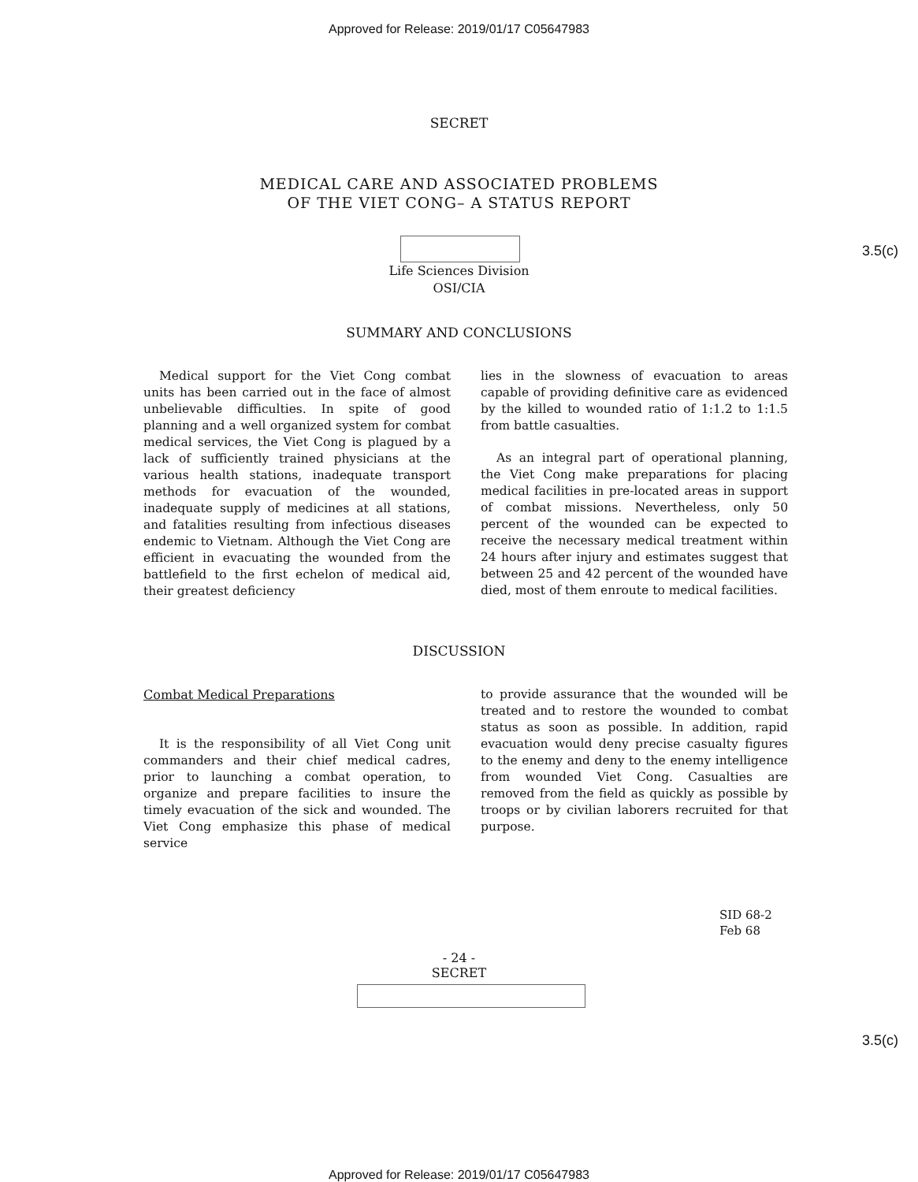Approved for Release: 2019/01/17 C05647983
SECRET
MEDICAL CARE AND ASSOCIATED PROBLEMS
OF THE VIET CONG– A STATUS REPORT
3.5(c)
Life Sciences Division
OSI/CIA
SUMMARY AND CONCLUSIONS
Medical support for the Viet Cong combat units has been carried out in the face of almost unbelievable difficulties. In spite of good planning and a well organized system for combat medical services, the Viet Cong is plagued by a lack of sufficiently trained physicians at the various health stations, inadequate transport methods for evacuation of the wounded, inadequate supply of medicines at all stations, and fatalities resulting from infectious diseases endemic to Vietnam. Although the Viet Cong are efficient in evacuating the wounded from the battlefield to the first echelon of medical aid, their greatest deficiency
lies in the slowness of evacuation to areas capable of providing definitive care as evidenced by the killed to wounded ratio of 1:1.2 to 1:1.5 from battle casualties.
As an integral part of operational planning, the Viet Cong make preparations for placing medical facilities in pre-located areas in support of combat missions. Nevertheless, only 50 percent of the wounded can be expected to receive the necessary medical treatment within 24 hours after injury and estimates suggest that between 25 and 42 percent of the wounded have died, most of them enroute to medical facilities.
DISCUSSION
Combat Medical Preparations
It is the responsibility of all Viet Cong unit commanders and their chief medical cadres, prior to launching a combat operation, to organize and prepare facilities to insure the timely evacuation of the sick and wounded. The Viet Cong emphasize this phase of medical service
to provide assurance that the wounded will be treated and to restore the wounded to combat status as soon as possible. In addition, rapid evacuation would deny precise casualty figures to the enemy and deny to the enemy intelligence from wounded Viet Cong. Casualties are removed from the field as quickly as possible by troops or by civilian laborers recruited for that purpose.
SID 68-2
Feb 68
- 24 -
SECRET
3.5(c)
Approved for Release: 2019/01/17 C05647983